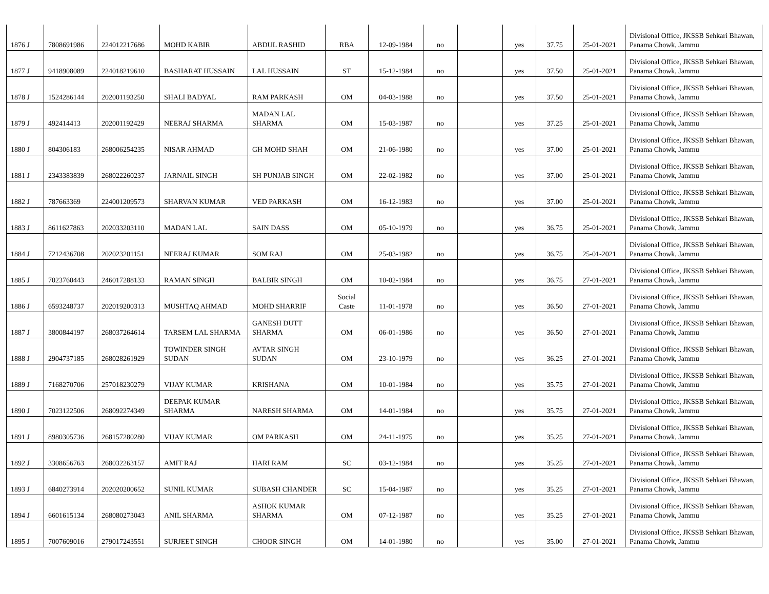| 1876 J | 7808691986 | 224012217686 | MOHD KABIR | ABDUL RASHID | RBA | 12-09-1984 | no | | yes | 37.75 | 25-01-2021 | Divisional Office, JKSSB Sehkari Bhawan, Panama Chowk, Jammu |
| 1877 J | 9418908089 | 224018219610 | BASHARAT HUSSAIN | LAL HUSSAIN | ST | 15-12-1984 | no | | yes | 37.50 | 25-01-2021 | Divisional Office, JKSSB Sehkari Bhawan, Panama Chowk, Jammu |
| 1878 J | 1524286144 | 202001193250 | SHALI BADYAL | RAM PARKASH | OM | 04-03-1988 | no | | yes | 37.50 | 25-01-2021 | Divisional Office, JKSSB Sehkari Bhawan, Panama Chowk, Jammu |
| 1879 J | 492414413 | 202001192429 | NEERAJ SHARMA | MADAN LAL SHARMA | OM | 15-03-1987 | no | | yes | 37.25 | 25-01-2021 | Divisional Office, JKSSB Sehkari Bhawan, Panama Chowk, Jammu |
| 1880 J | 804306183 | 268006254235 | NISAR AHMAD | GH MOHD SHAH | OM | 21-06-1980 | no | | yes | 37.00 | 25-01-2021 | Divisional Office, JKSSB Sehkari Bhawan, Panama Chowk, Jammu |
| 1881 J | 2343383839 | 268022260237 | JARNAIL SINGH | SH PUNJAB SINGH | OM | 22-02-1982 | no | | yes | 37.00 | 25-01-2021 | Divisional Office, JKSSB Sehkari Bhawan, Panama Chowk, Jammu |
| 1882 J | 787663369 | 224001209573 | SHARVAN KUMAR | VED PARKASH | OM | 16-12-1983 | no | | yes | 37.00 | 25-01-2021 | Divisional Office, JKSSB Sehkari Bhawan, Panama Chowk, Jammu |
| 1883 J | 8611627863 | 202033203110 | MADAN LAL | SAIN DASS | OM | 05-10-1979 | no | | yes | 36.75 | 25-01-2021 | Divisional Office, JKSSB Sehkari Bhawan, Panama Chowk, Jammu |
| 1884 J | 7212436708 | 202023201151 | NEERAJ KUMAR | SOM RAJ | OM | 25-03-1982 | no | | yes | 36.75 | 25-01-2021 | Divisional Office, JKSSB Sehkari Bhawan, Panama Chowk, Jammu |
| 1885 J | 7023760443 | 246017288133 | RAMAN SINGH | BALBIR SINGH | OM | 10-02-1984 | no | | yes | 36.75 | 27-01-2021 | Divisional Office, JKSSB Sehkari Bhawan, Panama Chowk, Jammu |
| 1886 J | 6593248737 | 202019200313 | MUSHTAQ AHMAD | MOHD SHARRIF | Social Caste | 11-01-1978 | no | | yes | 36.50 | 27-01-2021 | Divisional Office, JKSSB Sehkari Bhawan, Panama Chowk, Jammu |
| 1887 J | 3800844197 | 268037264614 | TARSEM LAL SHARMA | GANESH DUTT SHARMA | OM | 06-01-1986 | no | | yes | 36.50 | 27-01-2021 | Divisional Office, JKSSB Sehkari Bhawan, Panama Chowk, Jammu |
| 1888 J | 2904737185 | 268028261929 | TOWINDER SINGH SUDAN | AVTAR SINGH SUDAN | OM | 23-10-1979 | no | | yes | 36.25 | 27-01-2021 | Divisional Office, JKSSB Sehkari Bhawan, Panama Chowk, Jammu |
| 1889 J | 7168270706 | 257018230279 | VIJAY KUMAR | KRISHANA | OM | 10-01-1984 | no | | yes | 35.75 | 27-01-2021 | Divisional Office, JKSSB Sehkari Bhawan, Panama Chowk, Jammu |
| 1890 J | 7023122506 | 268092274349 | DEEPAK KUMAR SHARMA | NARESH SHARMA | OM | 14-01-1984 | no | | yes | 35.75 | 27-01-2021 | Divisional Office, JKSSB Sehkari Bhawan, Panama Chowk, Jammu |
| 1891 J | 8980305736 | 268157280280 | VIJAY KUMAR | OM PARKASH | OM | 24-11-1975 | no | | yes | 35.25 | 27-01-2021 | Divisional Office, JKSSB Sehkari Bhawan, Panama Chowk, Jammu |
| 1892 J | 3308656763 | 268032263157 | AMIT RAJ | HARI RAM | SC | 03-12-1984 | no | | yes | 35.25 | 27-01-2021 | Divisional Office, JKSSB Sehkari Bhawan, Panama Chowk, Jammu |
| 1893 J | 6840273914 | 202020200652 | SUNIL KUMAR | SUBASH CHANDER | SC | 15-04-1987 | no | | yes | 35.25 | 27-01-2021 | Divisional Office, JKSSB Sehkari Bhawan, Panama Chowk, Jammu |
| 1894 J | 6601615134 | 268080273043 | ANIL SHARMA | ASHOK KUMAR SHARMA | OM | 07-12-1987 | no | | yes | 35.25 | 27-01-2021 | Divisional Office, JKSSB Sehkari Bhawan, Panama Chowk, Jammu |
| 1895 J | 7007609016 | 279017243551 | SURJEET SINGH | CHOOR SINGH | OM | 14-01-1980 | no | | yes | 35.00 | 27-01-2021 | Divisional Office, JKSSB Sehkari Bhawan, Panama Chowk, Jammu |